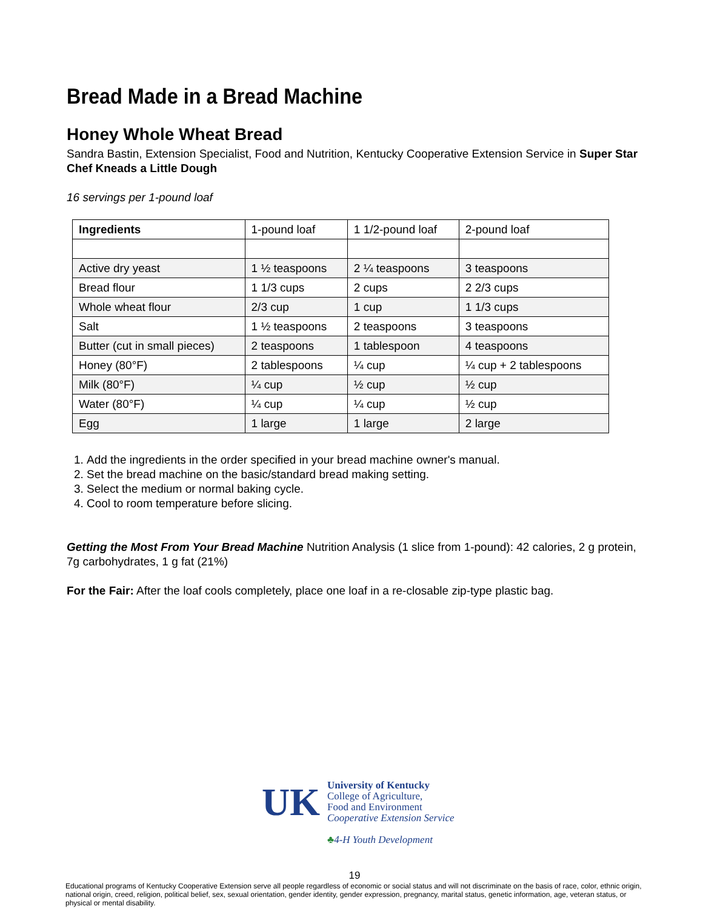Bread Made in a Bread Machine
Honey Whole Wheat Bread
Sandra Bastin, Extension Specialist, Food and Nutrition, Kentucky Cooperative Extension Service in Super Star Chef Kneads a Little Dough
16 servings per 1-pound loaf
| Ingredients | 1-pound loaf | 1 1/2-pound loaf | 2-pound loaf |
| Active dry yeast | 1 ½ teaspoons | 2 ¼ teaspoons | 3 teaspoons |
| Bread flour | 1 1/3 cups | 2 cups | 2 2/3 cups |
| Whole wheat flour | 2/3 cup | 1 cup | 1 1/3 cups |
| Salt | 1 ½ teaspoons | 2 teaspoons | 3 teaspoons |
| Butter (cut in small pieces) | 2 teaspoons | 1 tablespoon | 4 teaspoons |
| Honey (80°F) | 2 tablespoons | ¼ cup | ¼ cup + 2 tablespoons |
| Milk (80°F) | ¼ cup | ½ cup | ½ cup |
| Water (80°F) | ¼ cup | ¼ cup | ½ cup |
| Egg | 1 large | 1 large | 2 large |
1. Add the ingredients in the order specified in your bread machine owner's manual.
2. Set the bread machine on the basic/standard bread making setting.
3. Select the medium or normal baking cycle.
4. Cool to room temperature before slicing.
Getting the Most From Your Bread Machine Nutrition Analysis (1 slice from 1-pound): 42 calories, 2 g protein, 7g carbohydrates, 1 g fat (21%)
For the Fair: After the loaf cools completely, place one loaf in a re-closable zip-type plastic bag.
UK
University of Kentucky
College of Agriculture,
Food and Environment
Cooperative Extension Service
♣4-H Youth Development
19
Educational programs of Kentucky Cooperative Extension serve all people regardless of economic or social status and will not discriminate on the basis of race, color, ethnic origin, national origin, creed, religion, political belief, sex, sexual orientation, gender identity, gender expression, pregnancy, marital status, genetic information, age, veteran status, or physical or mental disability.